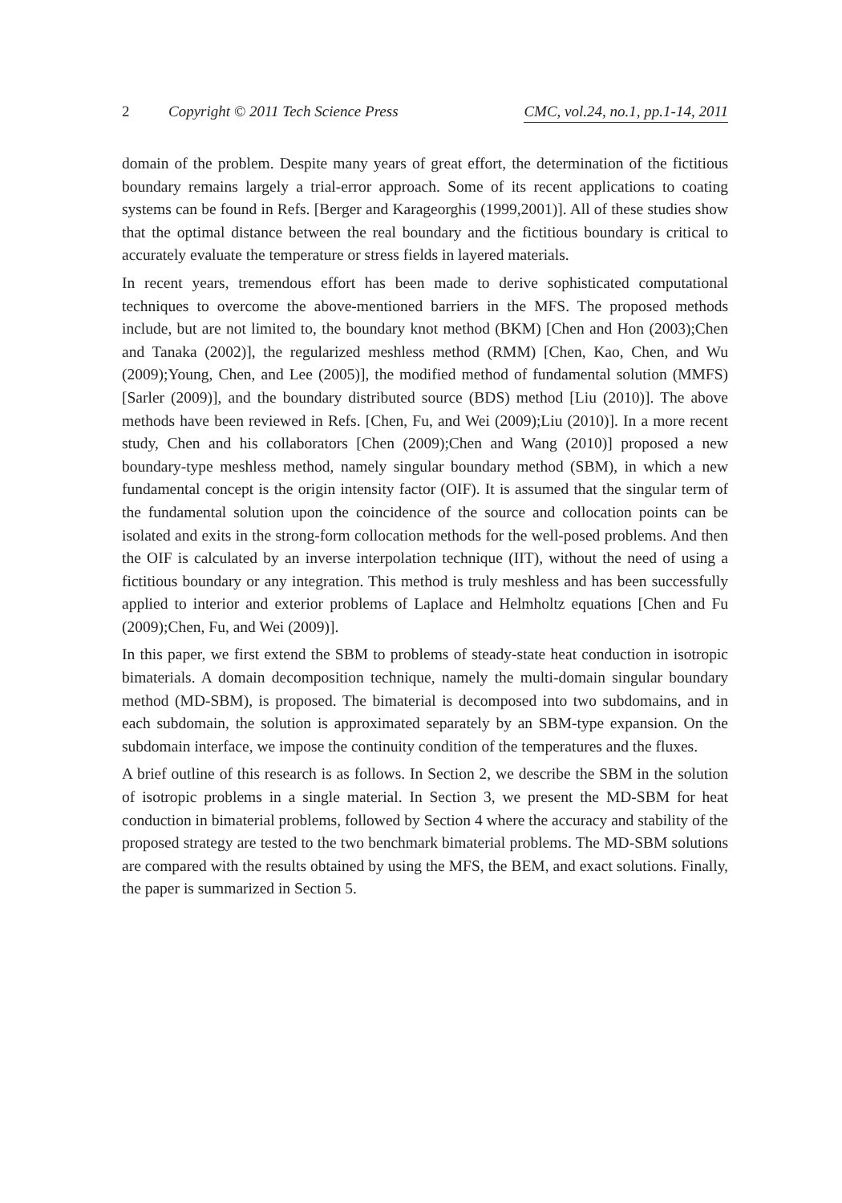2 Copyright © 2011 Tech Science Press CMC, vol.24, no.1, pp.1-14, 2011
domain of the problem. Despite many years of great effort, the determination of the fictitious boundary remains largely a trial-error approach. Some of its recent applications to coating systems can be found in Refs. [Berger and Karageorghis (1999,2001)]. All of these studies show that the optimal distance between the real boundary and the fictitious boundary is critical to accurately evaluate the temperature or stress fields in layered materials.
In recent years, tremendous effort has been made to derive sophisticated computational techniques to overcome the above-mentioned barriers in the MFS. The proposed methods include, but are not limited to, the boundary knot method (BKM) [Chen and Hon (2003);Chen and Tanaka (2002)], the regularized meshless method (RMM) [Chen, Kao, Chen, and Wu (2009);Young, Chen, and Lee (2005)], the modified method of fundamental solution (MMFS) [Sarler (2009)], and the boundary distributed source (BDS) method [Liu (2010)]. The above methods have been reviewed in Refs. [Chen, Fu, and Wei (2009);Liu (2010)]. In a more recent study, Chen and his collaborators [Chen (2009);Chen and Wang (2010)] proposed a new boundary-type meshless method, namely singular boundary method (SBM), in which a new fundamental concept is the origin intensity factor (OIF). It is assumed that the singular term of the fundamental solution upon the coincidence of the source and collocation points can be isolated and exits in the strong-form collocation methods for the well-posed problems. And then the OIF is calculated by an inverse interpolation technique (IIT), without the need of using a fictitious boundary or any integration. This method is truly meshless and has been successfully applied to interior and exterior problems of Laplace and Helmholtz equations [Chen and Fu (2009);Chen, Fu, and Wei (2009)].
In this paper, we first extend the SBM to problems of steady-state heat conduction in isotropic bimaterials. A domain decomposition technique, namely the multi-domain singular boundary method (MD-SBM), is proposed. The bimaterial is decomposed into two subdomains, and in each subdomain, the solution is approximated separately by an SBM-type expansion. On the subdomain interface, we impose the continuity condition of the temperatures and the fluxes.
A brief outline of this research is as follows. In Section 2, we describe the SBM in the solution of isotropic problems in a single material. In Section 3, we present the MD-SBM for heat conduction in bimaterial problems, followed by Section 4 where the accuracy and stability of the proposed strategy are tested to the two benchmark bimaterial problems. The MD-SBM solutions are compared with the results obtained by using the MFS, the BEM, and exact solutions. Finally, the paper is summarized in Section 5.